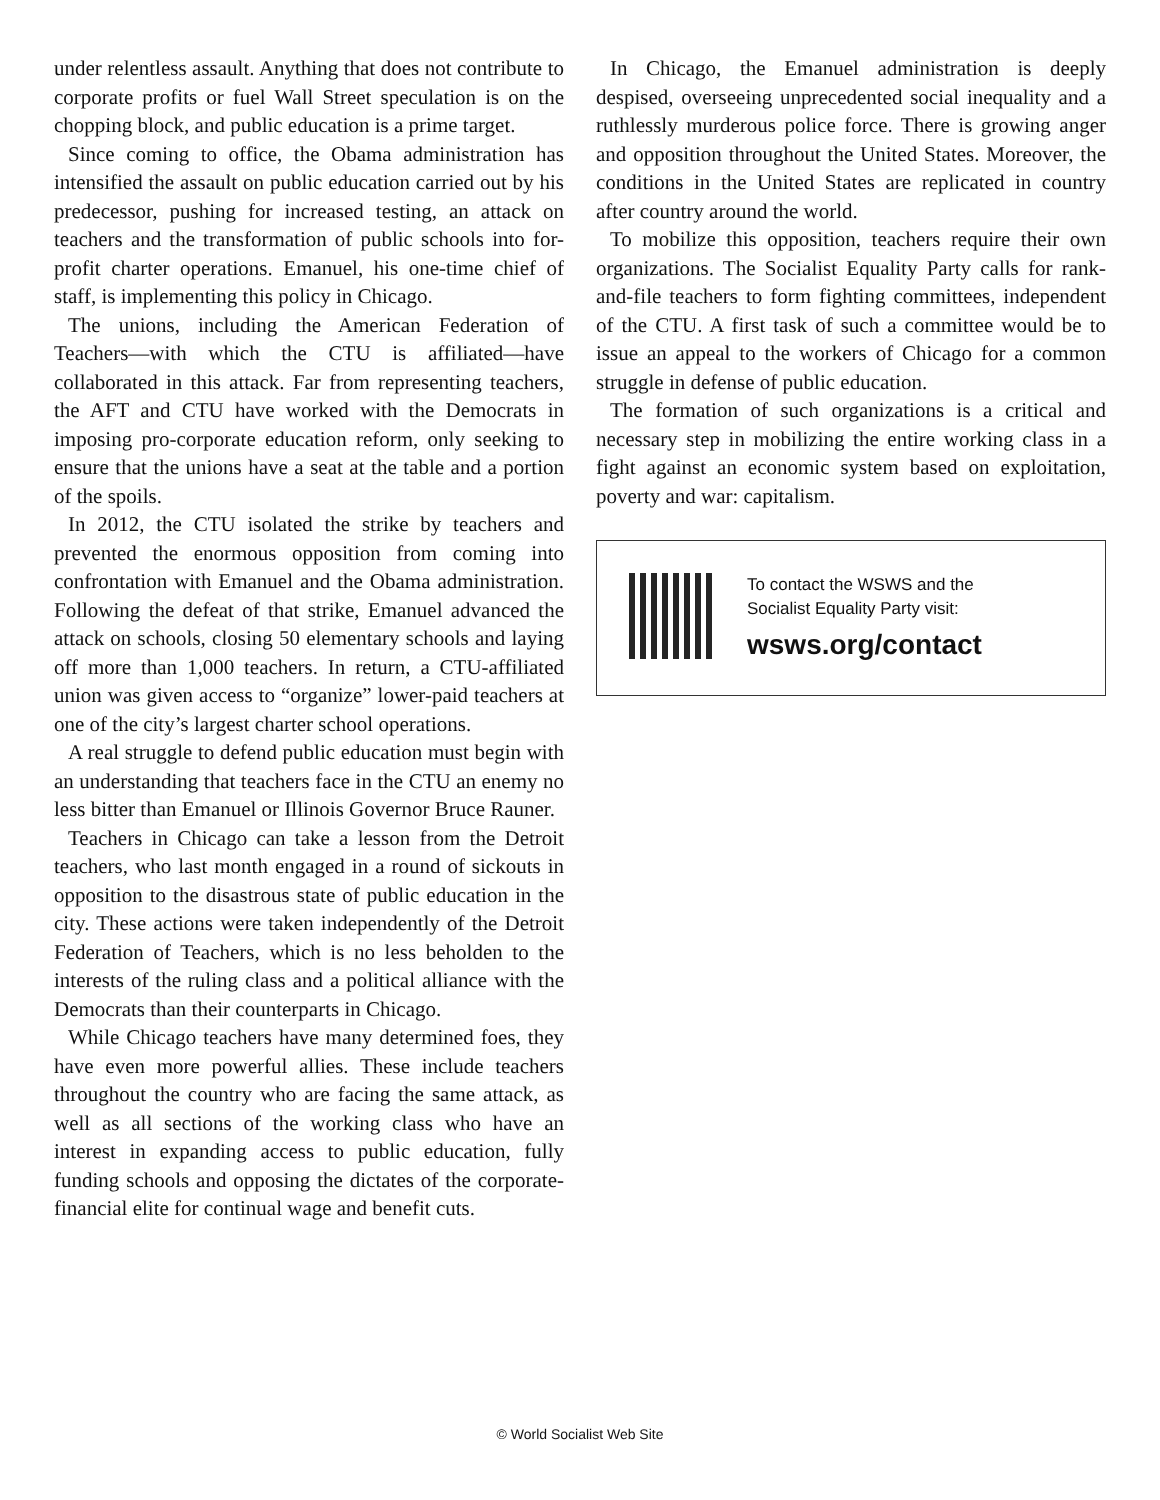under relentless assault. Anything that does not contribute to corporate profits or fuel Wall Street speculation is on the chopping block, and public education is a prime target.
Since coming to office, the Obama administration has intensified the assault on public education carried out by his predecessor, pushing for increased testing, an attack on teachers and the transformation of public schools into for-profit charter operations. Emanuel, his one-time chief of staff, is implementing this policy in Chicago.
The unions, including the American Federation of Teachers—with which the CTU is affiliated—have collaborated in this attack. Far from representing teachers, the AFT and CTU have worked with the Democrats in imposing pro-corporate education reform, only seeking to ensure that the unions have a seat at the table and a portion of the spoils.
In 2012, the CTU isolated the strike by teachers and prevented the enormous opposition from coming into confrontation with Emanuel and the Obama administration. Following the defeat of that strike, Emanuel advanced the attack on schools, closing 50 elementary schools and laying off more than 1,000 teachers. In return, a CTU-affiliated union was given access to “organize” lower-paid teachers at one of the city’s largest charter school operations.
A real struggle to defend public education must begin with an understanding that teachers face in the CTU an enemy no less bitter than Emanuel or Illinois Governor Bruce Rauner.
Teachers in Chicago can take a lesson from the Detroit teachers, who last month engaged in a round of sickouts in opposition to the disastrous state of public education in the city. These actions were taken independently of the Detroit Federation of Teachers, which is no less beholden to the interests of the ruling class and a political alliance with the Democrats than their counterparts in Chicago.
While Chicago teachers have many determined foes, they have even more powerful allies. These include teachers throughout the country who are facing the same attack, as well as all sections of the working class who have an interest in expanding access to public education, fully funding schools and opposing the dictates of the corporate-financial elite for continual wage and benefit cuts.
In Chicago, the Emanuel administration is deeply despised, overseeing unprecedented social inequality and a ruthlessly murderous police force. There is growing anger and opposition throughout the United States. Moreover, the conditions in the United States are replicated in country after country around the world.
To mobilize this opposition, teachers require their own organizations. The Socialist Equality Party calls for rank-and-file teachers to form fighting committees, independent of the CTU. A first task of such a committee would be to issue an appeal to the workers of Chicago for a common struggle in defense of public education.
The formation of such organizations is a critical and necessary step in mobilizing the entire working class in a fight against an economic system based on exploitation, poverty and war: capitalism.
To contact the WSWS and the
Socialist Equality Party visit:
wsws.org/contact
© World Socialist Web Site